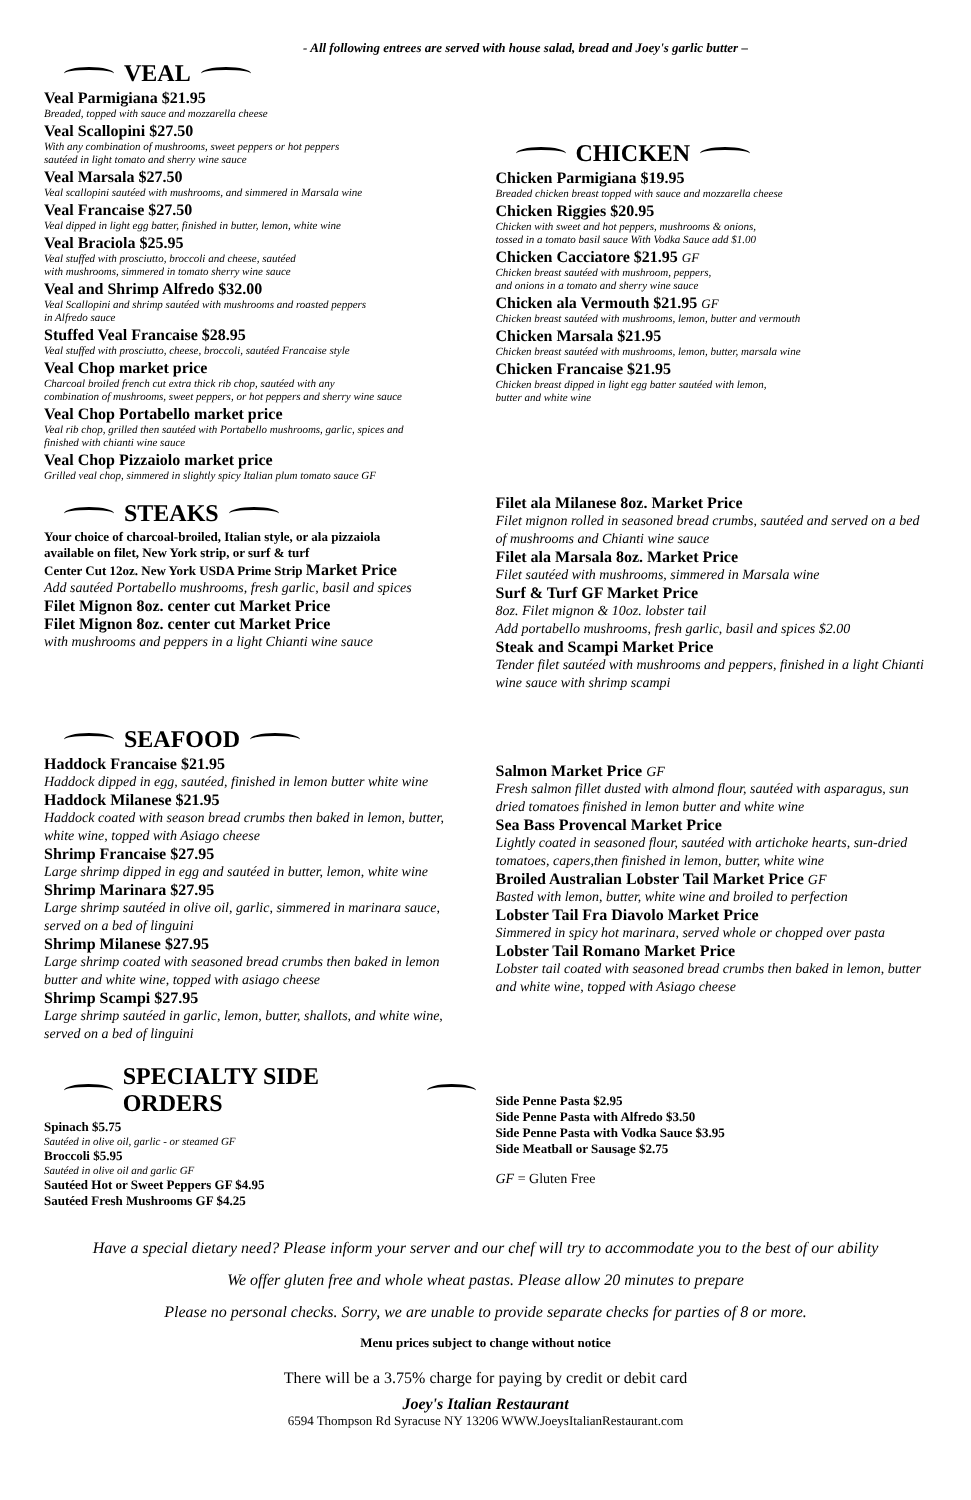- All following entrees are served with house salad, bread and Joey's garlic butter –
VEAL
Veal Parmigiana $21.95
Breaded, topped with sauce and mozzarella cheese
Veal Scallopini $27.50
With any combination of mushrooms, sweet peppers or hot peppers
sautéed in light tomato and sherry wine sauce
Veal Marsala $27.50
Veal scallopini sautéed with mushrooms, and simmered in Marsala wine
Veal Francaise $27.50
Veal dipped in light egg batter, finished in butter, lemon, white wine
Veal Braciola $25.95
Veal stuffed with prosciutto, broccoli and cheese, sautéed
with mushrooms, simmered in tomato sherry wine sauce
Veal and Shrimp Alfredo $32.00
Veal Scallopini and shrimp sautéed with mushrooms and roasted peppers
in Alfredo sauce
Stuffed Veal Francaise $28.95
Veal stuffed with prosciutto, cheese, broccoli, sautéed Francaise style
Veal Chop market price
Charcoal broiled french cut extra thick rib chop, sautéed with any
combination of mushrooms, sweet peppers, or hot peppers and sherry wine sauce
Veal Chop Portabello market price
Veal rib chop, grilled then sautéed with Portabello mushrooms, garlic, spices and
finished with chianti wine sauce
Veal Chop Pizzaiolo market price
Grilled veal chop, simmered in slightly spicy Italian plum tomato sauce GF
STEAKS
Your choice of charcoal-broiled, Italian style, or ala pizzaiola
available on filet, New York strip, or surf & turf
Center Cut 12oz. New York USDA Prime Strip Market Price
Add sautéed Portabello mushrooms, fresh garlic, basil and spices
Filet Mignon 8oz. center cut Market Price
Filet Mignon 8oz. center cut Market Price
with mushrooms and peppers in a light Chianti wine sauce
CHICKEN
Chicken Parmigiana $19.95
Breaded chicken breast topped with sauce and mozzarella cheese
Chicken Riggies $20.95
Chicken with sweet and hot peppers, mushrooms & onions,
tossed in a tomato basil sauce With Vodka Sauce add $1.00
Chicken Cacciatore $21.95 GF
Chicken breast sautéed with mushroom, peppers,
and onions in a tomato and sherry wine sauce
Chicken ala Vermouth $21.95 GF
Chicken breast sautéed with mushrooms, lemon, butter and vermouth
Chicken Marsala $21.95
Chicken breast sautéed with mushrooms, lemon, butter, marsala wine
Chicken Francaise $21.95
Chicken breast dipped in light egg batter sautéed with lemon,
butter and white wine
Filet ala Milanese 8oz. Market Price
Filet mignon rolled in seasoned bread crumbs, sautéed and served on a bed of mushrooms and Chianti wine sauce
Filet ala Marsala 8oz. Market Price
Filet sautéed with mushrooms, simmered in Marsala wine
Surf & Turf GF Market Price
8oz. Filet mignon & 10oz. lobster tail
Add portabello mushrooms, fresh garlic, basil and spices $2.00
Steak and Scampi Market Price
Tender filet sautéed with mushrooms and peppers, finished in a light Chianti wine sauce with shrimp scampi
SEAFOOD
Haddock Francaise $21.95
Haddock dipped in egg, sautéed, finished in lemon butter white wine
Haddock Milanese $21.95
Haddock coated with season bread crumbs then baked in lemon, butter, white wine, topped with Asiago cheese
Shrimp Francaise $27.95
Large shrimp dipped in egg and sautéed in butter, lemon, white wine
Shrimp Marinara $27.95
Large shrimp sautéed in olive oil, garlic, simmered in marinara sauce, served on a bed of linguini
Shrimp Milanese $27.95
Large shrimp coated with seasoned bread crumbs then baked in lemon butter and white wine, topped with asiago cheese
Shrimp Scampi $27.95
Large shrimp sautéed in garlic, lemon, butter, shallots, and white wine, served on a bed of linguini
Salmon Market Price GF
Fresh salmon fillet dusted with almond flour, sautéed with asparagus, sun dried tomatoes finished in lemon butter and white wine
Sea Bass Provencal Market Price
Lightly coated in seasoned flour, sautéed with artichoke hearts, sun-dried tomatoes, capers,then finished in lemon, butter, white wine
Broiled Australian Lobster Tail Market Price GF
Basted with lemon, butter, white wine and broiled to perfection
Lobster Tail Fra Diavolo Market Price
Simmered in spicy hot marinara, served whole or chopped over pasta
Lobster Tail Romano Market Price
Lobster tail coated with seasoned bread crumbs then baked in lemon, butter and white wine, topped with Asiago cheese
SPECIALTY SIDE ORDERS
Spinach $5.75
Sautéed in olive oil, garlic - or steamed GF
Broccoli $5.95
Sautéed in olive oil and garlic GF
Sautéed Hot or Sweet Peppers GF $4.95
Sautéed Fresh Mushrooms GF $4.25
Side Penne Pasta $2.95
Side Penne Pasta with Alfredo $3.50
Side Penne Pasta with Vodka Sauce $3.95
Side Meatball or Sausage $2.75
GF = Gluten Free
Have a special dietary need? Please inform your server and our chef will try to accommodate you to the best of our ability
We offer gluten free and whole wheat pastas. Please allow 20 minutes to prepare
Please no personal checks. Sorry, we are unable to provide separate checks for parties of 8 or more.
Menu prices subject to change without notice
There will be a 3.75% charge for paying by credit or debit card
Joey's Italian Restaurant
6594 Thompson Rd Syracuse NY 13206 WWW.JoeysItalianRestaurant.com